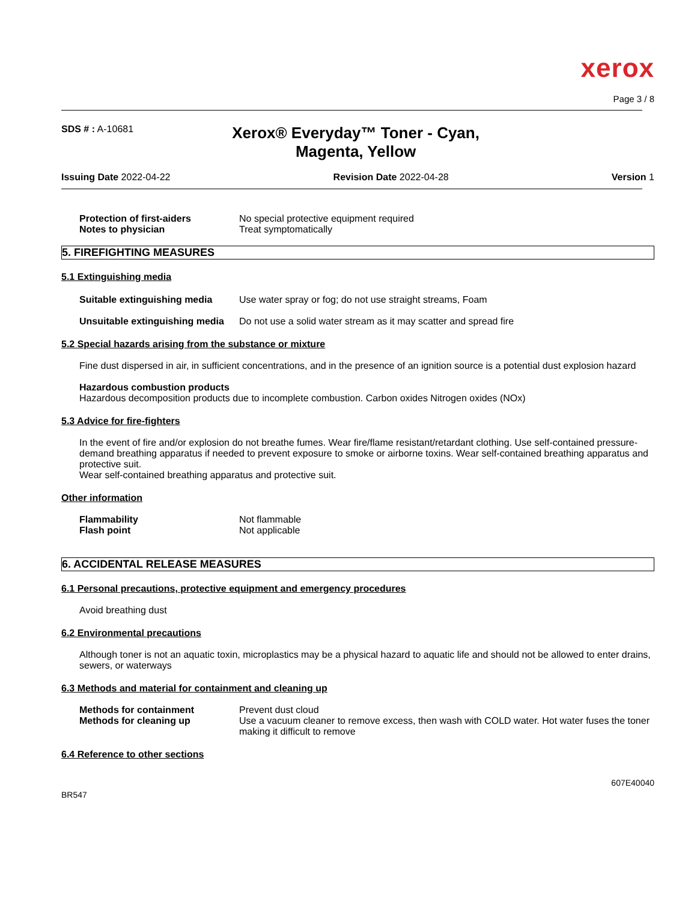xerox
Page 3 / 8
SDS # : A-10681
Xerox® Everyday™ Toner - Cyan,
Magenta, Yellow
Issuing Date 2022-04-22 Revision Date 2022-04-28 Version 1
Protection of first-aiders No special protective equipment required
Notes to physician Treat symptomatically
5. FIREFIGHTING MEASURES
5.1 Extinguishing media
Suitable extinguishing media
Use water spray or fog; do not use straight streams, Foam
Unsuitable extinguishing media
Do not use a solid water stream as it may scatter and spread fire
5.2 Special hazards arising from the substance or mixture
Fine dust dispersed in air, in sufficient concentrations, and in the presence of an ignition source is a potential dust explosion hazard
Hazardous combustion products
Hazardous decomposition products due to incomplete combustion. Carbon oxides Nitrogen oxides (NOx)
5.3 Advice for fire-fighters
In the event of fire and/or explosion do not breathe fumes. Wear fire/flame resistant/retardant clothing. Use self-contained pressure-demand breathing apparatus if needed to prevent exposure to smoke or airborne toxins. Wear self-contained breathing apparatus and protective suit.
Wear self-contained breathing apparatus and protective suit.
Other information
Flammability Not flammable
Flash point Not applicable
6. ACCIDENTAL RELEASE MEASURES
6.1 Personal precautions, protective equipment and emergency procedures
Avoid breathing dust
6.2 Environmental precautions
Although toner is not an aquatic toxin, microplastics may be a physical hazard to aquatic life and should not be allowed to enter drains, sewers, or waterways
6.3 Methods and material for containment and cleaning up
Methods for containment Prevent dust cloud
Methods for cleaning up Use a vacuum cleaner to remove excess, then wash with COLD water. Hot water fuses the toner making it difficult to remove
6.4 Reference to other sections
BR547
607E40040